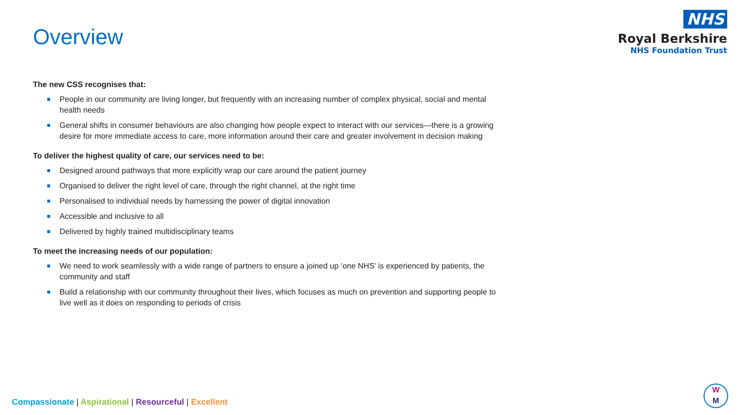Overview
NHS
Royal Berkshire
NHS Foundation Trust
The new CSS recognises that:
People in our community are living longer, but frequently with an increasing number of complex physical, social and mental health needs
General shifts in consumer behaviours are also changing how people expect to interact with our services—there is a growing desire for more immediate access to care, more information around their care and greater involvement in decision making
To deliver the highest quality of care, our services need to be:
Designed around pathways that more explicitly wrap our care around the patient journey
Organised to deliver the right level of care, through the right channel, at the right time
Personalised to individual needs by harnessing the power of digital innovation
Accessible and inclusive to all
Delivered by highly trained multidisciplinary teams
To meet the increasing needs of our population:
We need to work seamlessly with a wide range of partners to ensure a joined up ‘one NHS’ is experienced by patients, the community and staff
Build a relationship with our community throughout their lives, which focuses as much on prevention and supporting people to live well as it does on responding to periods of crisis
Compassionate | Aspirational | Resourceful | Excellent
W
M